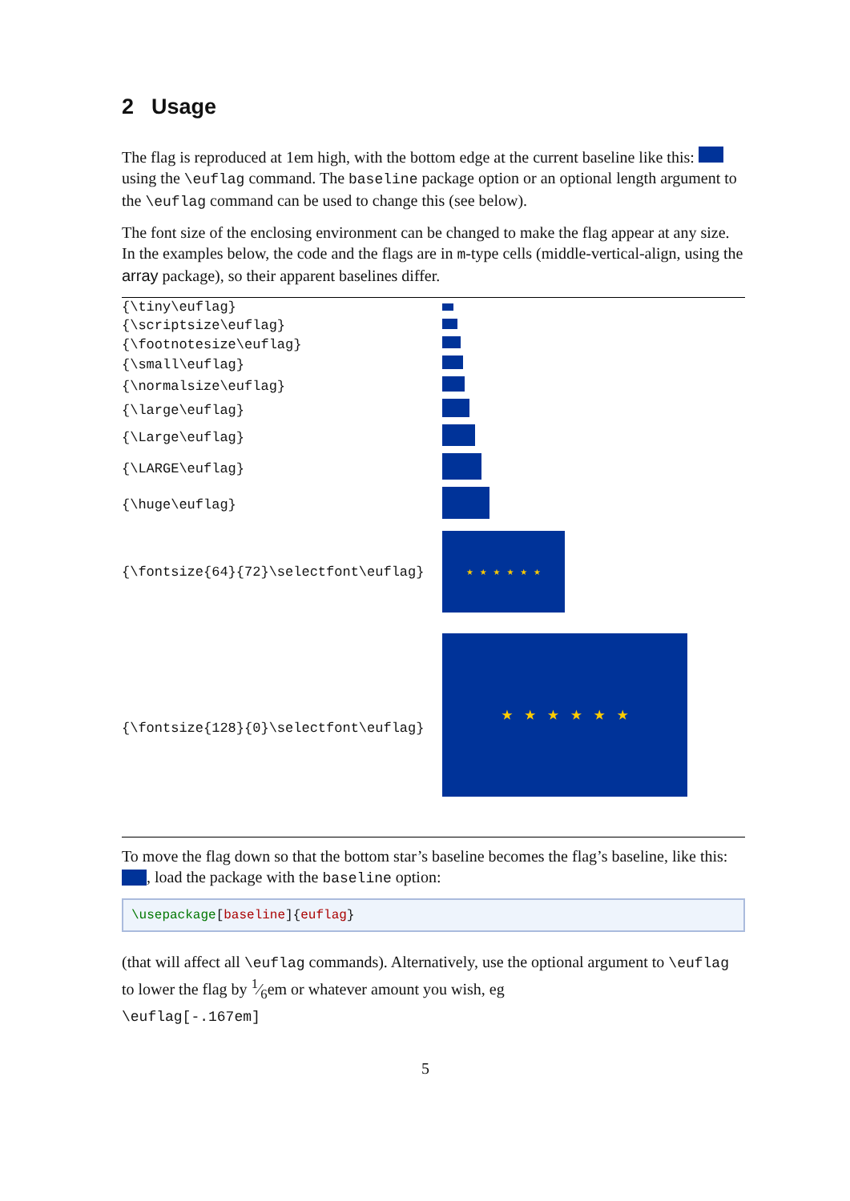2 Usage
The flag is reproduced at 1em high, with the bottom edge at the current baseline like this: using the \euflag command. The baseline package option or an optional length argument to the \euflag command can be used to change this (see below).
The font size of the enclosing environment can be changed to make the flag appear at any size. In the examples below, the code and the flags are in m-type cells (middle-vertical-align, using the array package), so their apparent baselines differ.
| {\tiny\euflag} | |
| {\scriptsize\euflag} | |
| {\footnotesize\euflag} | |
| {\small\euflag} | |
| {\normalsize\euflag} | |
| {\large\euflag} | |
| {\Large\euflag} | |
| {\LARGE\euflag} | |
| {\huge\euflag} | |
| {\fontsize{64}{72}\selectfont\euflag} | ★ ★ ★ ★ ★ ★ |
| {\fontsize{128}{0}\selectfont\euflag} | ★ ★ ★ ★ ★ ★ |
To move the flag down so that the bottom star’s baseline becomes the flag’s baseline, like this: , load the package with the baseline option:
\usepackage[baseline]{euflag}
(that will affect all \euflag commands). Alternatively, use the optional argument to \euflag to lower the flag by 1⁄6em or whatever amount you wish, eg
\euflag[-.167em]
5